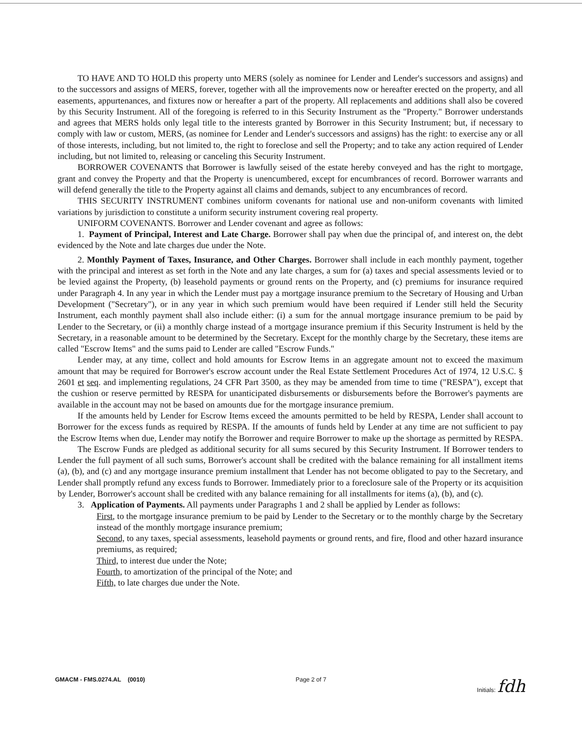TO HAVE AND TO HOLD this property unto MERS (solely as nominee for Lender and Lender's successors and assigns) and to the successors and assigns of MERS, forever, together with all the improvements now or hereafter erected on the property, and all easements, appurtenances, and fixtures now or hereafter a part of the property. All replacements and additions shall also be covered by this Security Instrument. All of the foregoing is referred to in this Security Instrument as the "Property." Borrower understands and agrees that MERS holds only legal title to the interests granted by Borrower in this Security Instrument; but, if necessary to comply with law or custom, MERS, (as nominee for Lender and Lender's successors and assigns) has the right: to exercise any or all of those interests, including, but not limited to, the right to foreclose and sell the Property; and to take any action required of Lender including, but not limited to, releasing or canceling this Security Instrument.
BORROWER COVENANTS that Borrower is lawfully seised of the estate hereby conveyed and has the right to mortgage, grant and convey the Property and that the Property is unencumbered, except for encumbrances of record. Borrower warrants and will defend generally the title to the Property against all claims and demands, subject to any encumbrances of record.
THIS SECURITY INSTRUMENT combines uniform covenants for national use and non-uniform covenants with limited variations by jurisdiction to constitute a uniform security instrument covering real property.
UNIFORM COVENANTS. Borrower and Lender covenant and agree as follows:
1. Payment of Principal, Interest and Late Charge. Borrower shall pay when due the principal of, and interest on, the debt evidenced by the Note and late charges due under the Note.
2. Monthly Payment of Taxes, Insurance, and Other Charges. Borrower shall include in each monthly payment, together with the principal and interest as set forth in the Note and any late charges, a sum for (a) taxes and special assessments levied or to be levied against the Property, (b) leasehold payments or ground rents on the Property, and (c) premiums for insurance required under Paragraph 4. In any year in which the Lender must pay a mortgage insurance premium to the Secretary of Housing and Urban Development ("Secretary"), or in any year in which such premium would have been required if Lender still held the Security Instrument, each monthly payment shall also include either: (i) a sum for the annual mortgage insurance premium to be paid by Lender to the Secretary, or (ii) a monthly charge instead of a mortgage insurance premium if this Security Instrument is held by the Secretary, in a reasonable amount to be determined by the Secretary. Except for the monthly charge by the Secretary, these items are called "Escrow Items" and the sums paid to Lender are called "Escrow Funds."
Lender may, at any time, collect and hold amounts for Escrow Items in an aggregate amount not to exceed the maximum amount that may be required for Borrower's escrow account under the Real Estate Settlement Procedures Act of 1974, 12 U.S.C. § 2601 et seq. and implementing regulations, 24 CFR Part 3500, as they may be amended from time to time ("RESPA"), except that the cushion or reserve permitted by RESPA for unanticipated disbursements or disbursements before the Borrower's payments are available in the account may not be based on amounts due for the mortgage insurance premium.
If the amounts held by Lender for Escrow Items exceed the amounts permitted to be held by RESPA, Lender shall account to Borrower for the excess funds as required by RESPA. If the amounts of funds held by Lender at any time are not sufficient to pay the Escrow Items when due, Lender may notify the Borrower and require Borrower to make up the shortage as permitted by RESPA.
The Escrow Funds are pledged as additional security for all sums secured by this Security Instrument. If Borrower tenders to Lender the full payment of all such sums, Borrower's account shall be credited with the balance remaining for all installment items (a), (b), and (c) and any mortgage insurance premium installment that Lender has not become obligated to pay to the Secretary, and Lender shall promptly refund any excess funds to Borrower. Immediately prior to a foreclosure sale of the Property or its acquisition by Lender, Borrower's account shall be credited with any balance remaining for all installments for items (a), (b), and (c).
3. Application of Payments. All payments under Paragraphs 1 and 2 shall be applied by Lender as follows:
First, to the mortgage insurance premium to be paid by Lender to the Secretary or to the monthly charge by the Secretary instead of the monthly mortgage insurance premium;
Second, to any taxes, special assessments, leasehold payments or ground rents, and fire, flood and other hazard insurance premiums, as required;
Third, to interest due under the Note;
Fourth, to amortization of the principal of the Note; and
Fifth, to late charges due under the Note.
GMACM - FMS.0274.AL (0010) Page 2 of 7 Initials: fdh